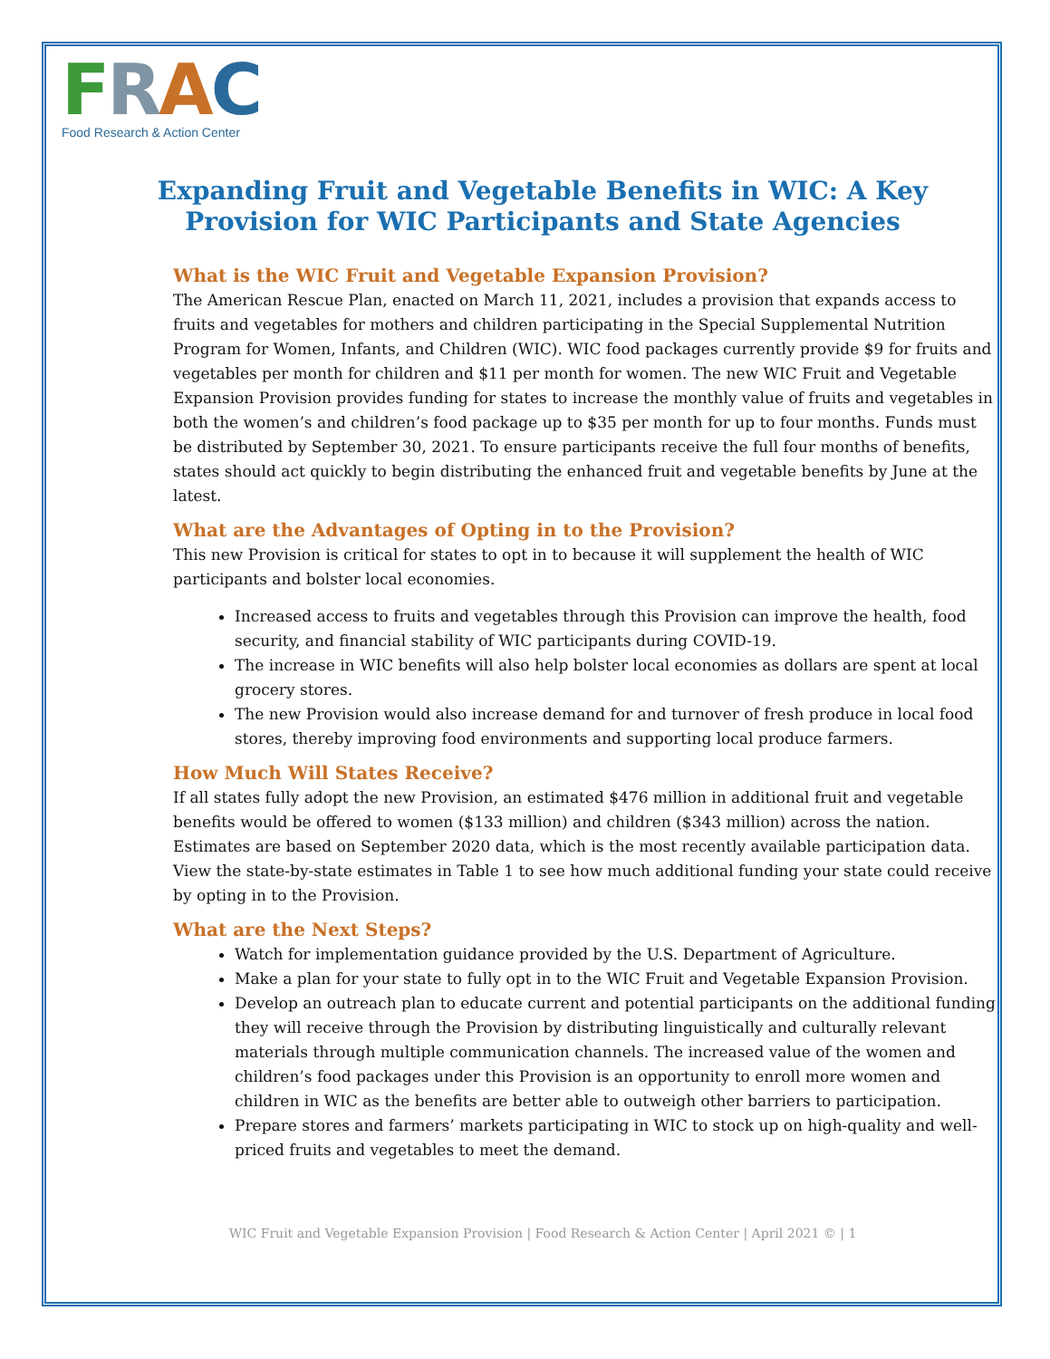FRAC
Food Research & Action Center
Expanding Fruit and Vegetable Benefits in WIC: A Key Provision for WIC Participants and State Agencies
What is the WIC Fruit and Vegetable Expansion Provision?
The American Rescue Plan, enacted on March 11, 2021, includes a provision that expands access to fruits and vegetables for mothers and children participating in the Special Supplemental Nutrition Program for Women, Infants, and Children (WIC). WIC food packages currently provide $9 for fruits and vegetables per month for children and $11 per month for women. The new WIC Fruit and Vegetable Expansion Provision provides funding for states to increase the monthly value of fruits and vegetables in both the women’s and children’s food package up to $35 per month for up to four months. Funds must be distributed by September 30, 2021. To ensure participants receive the full four months of benefits, states should act quickly to begin distributing the enhanced fruit and vegetable benefits by June at the latest.
What are the Advantages of Opting in to the Provision?
This new Provision is critical for states to opt in to because it will supplement the health of WIC participants and bolster local economies.
Increased access to fruits and vegetables through this Provision can improve the health, food security, and financial stability of WIC participants during COVID-19.
The increase in WIC benefits will also help bolster local economies as dollars are spent at local grocery stores.
The new Provision would also increase demand for and turnover of fresh produce in local food stores, thereby improving food environments and supporting local produce farmers.
How Much Will States Receive?
If all states fully adopt the new Provision, an estimated $476 million in additional fruit and vegetable benefits would be offered to women ($133 million) and children ($343 million) across the nation. Estimates are based on September 2020 data, which is the most recently available participation data. View the state-by-state estimates in Table 1 to see how much additional funding your state could receive by opting in to the Provision.
What are the Next Steps?
Watch for implementation guidance provided by the U.S. Department of Agriculture.
Make a plan for your state to fully opt in to the WIC Fruit and Vegetable Expansion Provision.
Develop an outreach plan to educate current and potential participants on the additional funding they will receive through the Provision by distributing linguistically and culturally relevant materials through multiple communication channels. The increased value of the women and children’s food packages under this Provision is an opportunity to enroll more women and children in WIC as the benefits are better able to outweigh other barriers to participation.
Prepare stores and farmers’ markets participating in WIC to stock up on high-quality and well-priced fruits and vegetables to meet the demand.
WIC Fruit and Vegetable Expansion Provision | Food Research & Action Center | April 2021 © | 1